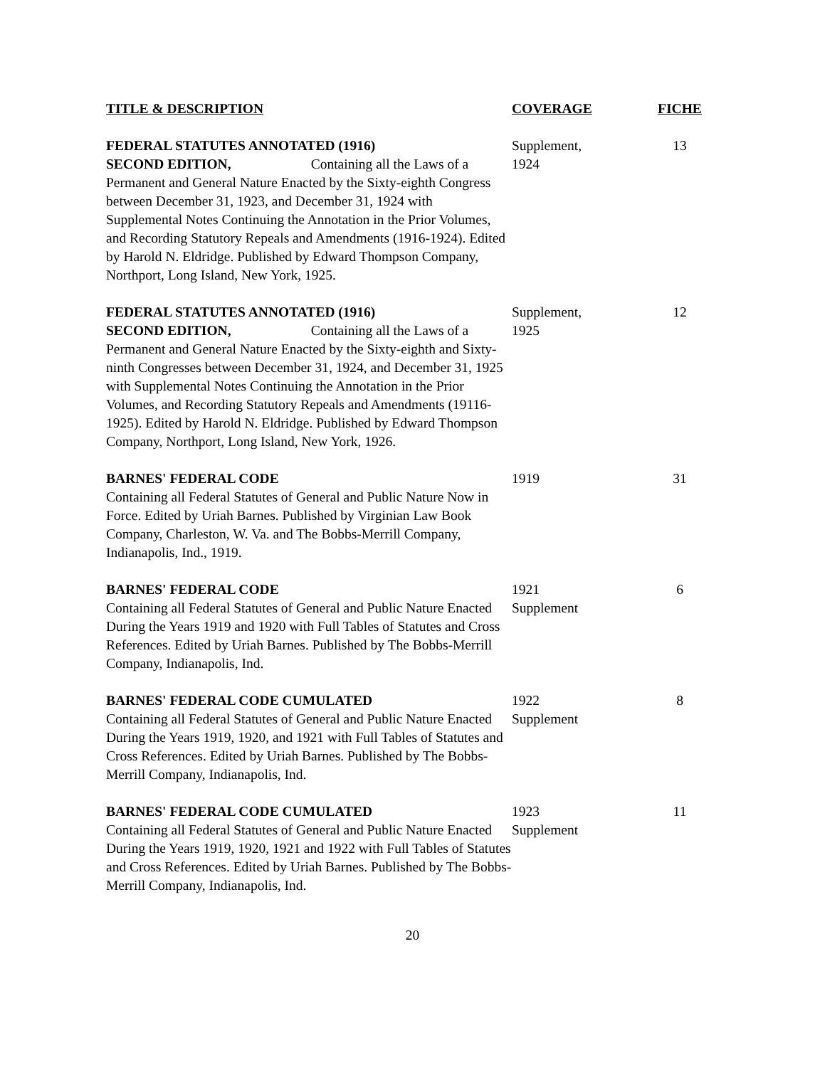| TITLE & DESCRIPTION | COVERAGE | FICHE |
| --- | --- | --- |
| FEDERAL STATUTES ANNOTATED (1916) SECOND EDITION, Containing all the Laws of a Permanent and General Nature Enacted by the Sixty-eighth Congress between December 31, 1923, and December 31, 1924 with Supplemental Notes Continuing the Annotation in the Prior Volumes, and Recording Statutory Repeals and Amendments (1916-1924). Edited by Harold N. Eldridge. Published by Edward Thompson Company, Northport, Long Island, New York, 1925. | Supplement, 1924 | 13 |
| FEDERAL STATUTES ANNOTATED (1916) SECOND EDITION, Containing all the Laws of a Permanent and General Nature Enacted by the Sixty-eighth and Sixty-ninth Congresses between December 31, 1924, and December 31, 1925 with Supplemental Notes Continuing the Annotation in the Prior Volumes, and Recording Statutory Repeals and Amendments (19116-1925). Edited by Harold N. Eldridge. Published by Edward Thompson Company, Northport, Long Island, New York, 1926. | Supplement, 1925 | 12 |
| BARNES' FEDERAL CODE Containing all Federal Statutes of General and Public Nature Now in Force. Edited by Uriah Barnes. Published by Virginian Law Book Company, Charleston, W. Va. and The Bobbs-Merrill Company, Indianapolis, Ind., 1919. | 1919 | 31 |
| BARNES' FEDERAL CODE Containing all Federal Statutes of General and Public Nature Enacted During the Years 1919 and 1920 with Full Tables of Statutes and Cross References. Edited by Uriah Barnes. Published by The Bobbs-Merrill Company, Indianapolis, Ind. | 1921 Supplement | 6 |
| BARNES' FEDERAL CODE CUMULATED Containing all Federal Statutes of General and Public Nature Enacted During the Years 1919, 1920, and 1921 with Full Tables of Statutes and Cross References. Edited by Uriah Barnes. Published by The Bobbs-Merrill Company, Indianapolis, Ind. | 1922 Supplement | 8 |
| BARNES' FEDERAL CODE CUMULATED Containing all Federal Statutes of General and Public Nature Enacted During the Years 1919, 1920, 1921 and 1922 with Full Tables of Statutes and Cross References. Edited by Uriah Barnes. Published by The Bobbs-Merrill Company, Indianapolis, Ind. | 1923 Supplement | 11 |
20